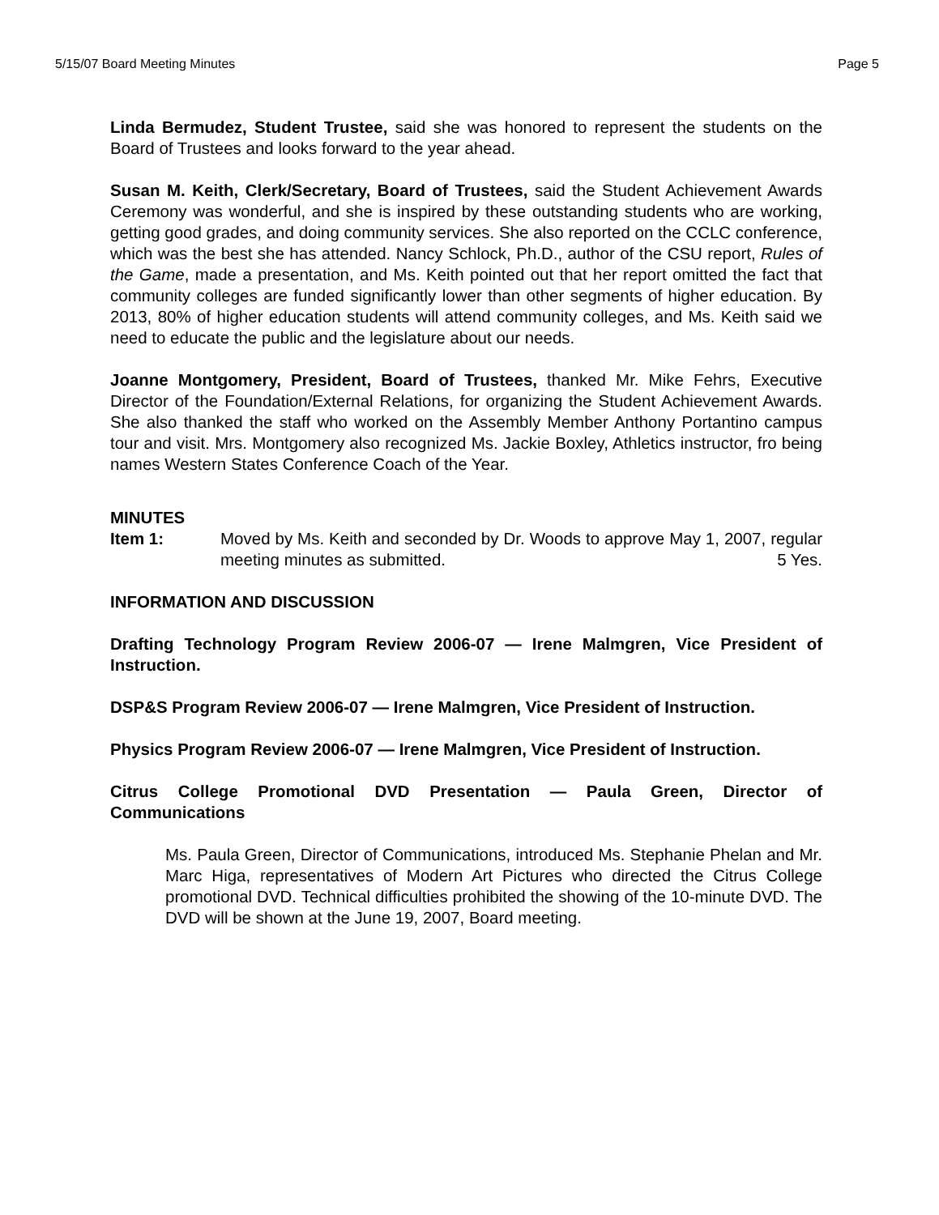5/15/07 Board Meeting Minutes Page 5
Linda Bermudez, Student Trustee, said she was honored to represent the students on the Board of Trustees and looks forward to the year ahead.
Susan M. Keith, Clerk/Secretary, Board of Trustees, said the Student Achievement Awards Ceremony was wonderful, and she is inspired by these outstanding students who are working, getting good grades, and doing community services. She also reported on the CCLC conference, which was the best she has attended. Nancy Schlock, Ph.D., author of the CSU report, Rules of the Game, made a presentation, and Ms. Keith pointed out that her report omitted the fact that community colleges are funded significantly lower than other segments of higher education. By 2013, 80% of higher education students will attend community colleges, and Ms. Keith said we need to educate the public and the legislature about our needs.
Joanne Montgomery, President, Board of Trustees, thanked Mr. Mike Fehrs, Executive Director of the Foundation/External Relations, for organizing the Student Achievement Awards. She also thanked the staff who worked on the Assembly Member Anthony Portantino campus tour and visit. Mrs. Montgomery also recognized Ms. Jackie Boxley, Athletics instructor, fro being names Western States Conference Coach of the Year.
MINUTES
Item 1: Moved by Ms. Keith and seconded by Dr. Woods to approve May 1, 2007, regular meeting minutes as submitted. 5 Yes.
INFORMATION AND DISCUSSION
Drafting Technology Program Review 2006-07 — Irene Malmgren, Vice President of Instruction.
DSP&S Program Review 2006-07 — Irene Malmgren, Vice President of Instruction.
Physics Program Review 2006-07 — Irene Malmgren, Vice President of Instruction.
Citrus College Promotional DVD Presentation — Paula Green, Director of Communications
Ms. Paula Green, Director of Communications, introduced Ms. Stephanie Phelan and Mr. Marc Higa, representatives of Modern Art Pictures who directed the Citrus College promotional DVD. Technical difficulties prohibited the showing of the 10-minute DVD. The DVD will be shown at the June 19, 2007, Board meeting.